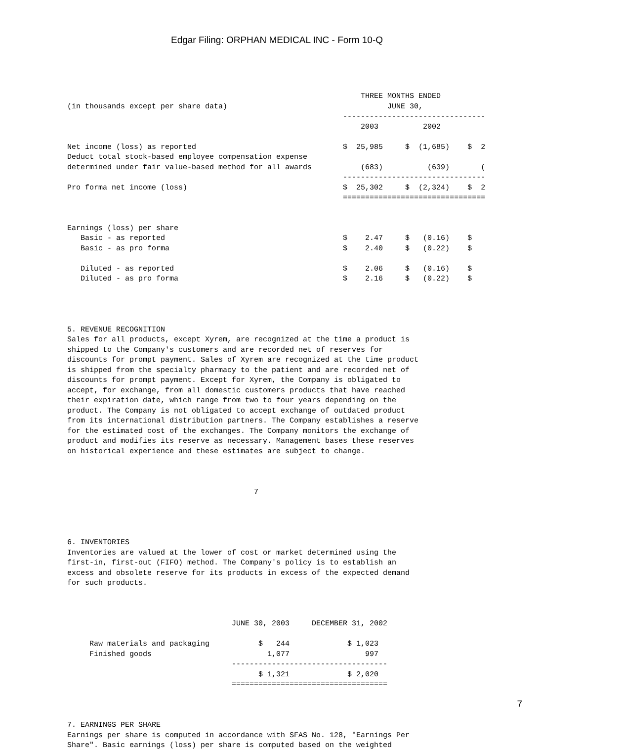Edgar Filing: ORPHAN MEDICAL INC - Form 10-Q
                                                                  THREE MONTHS ENDED
(in thousands except per share data)                                    JUNE 30,
                                                              --------------------------------
                                                                  2003          2002

Net income (loss) as reported                                 $  25,985     $  (1,685)    $  2
Deduct total stock-based employee compensation expense
determined under fair value-based method for all awards           (683)          (639)       (
                                                              --------------------------------
Pro forma net income (loss)                                   $  25,302     $  (2,324)    $  2
                                                              ================================


Earnings (loss) per share
   Basic - as reported                                        $    2.47     $   (0.16)    $
   Basic - as pro forma                                       $    2.40     $   (0.22)    $

   Diluted - as reported                                      $    2.06     $   (0.16)    $
   Diluted - as pro forma                                     $    2.16     $   (0.22)    $




5. REVENUE RECOGNITION
Sales for all products, except Xyrem, are recognized at the time a product is
shipped to the Company's customers and are recorded net of reserves for
discounts for prompt payment. Sales of Xyrem are recognized at the time product
is shipped from the specialty pharmacy to the patient and are recorded net of
discounts for prompt payment. Except for Xyrem, the Company is obligated to
accept, for exchange, from all domestic customers products that have reached
their expiration date, which range from two to four years depending on the
product. The Company is not obligated to accept exchange of outdated product
from its international distribution partners. The Company establishes a reserve
for the estimated cost of the exchanges. The Company monitors the exchange of
product and modifies its reserve as necessary. Management bases these reserves
on historical experience and these estimates are subject to change.



                                          7




6. INVENTORIES
Inventories are valued at the lower of cost or market determined using the
first-in, first-out (FIFO) method. The Company's policy is to establish an
excess and obsolete reserve for its products in excess of the expected demand
for such products.



                                     JUNE 30, 2003     DECEMBER 31, 2002

     Raw materials and packaging           $   244             $ 1,023
     Finished goods                          1,077                 997
                                     -----------------------------------
                                           $ 1,321             $ 2,020
                                     ===================================



7. EARNINGS PER SHARE
Earnings per share is computed in accordance with SFAS No. 128, "Earnings Per
Share". Basic earnings (loss) per share is computed based on the weighted
7